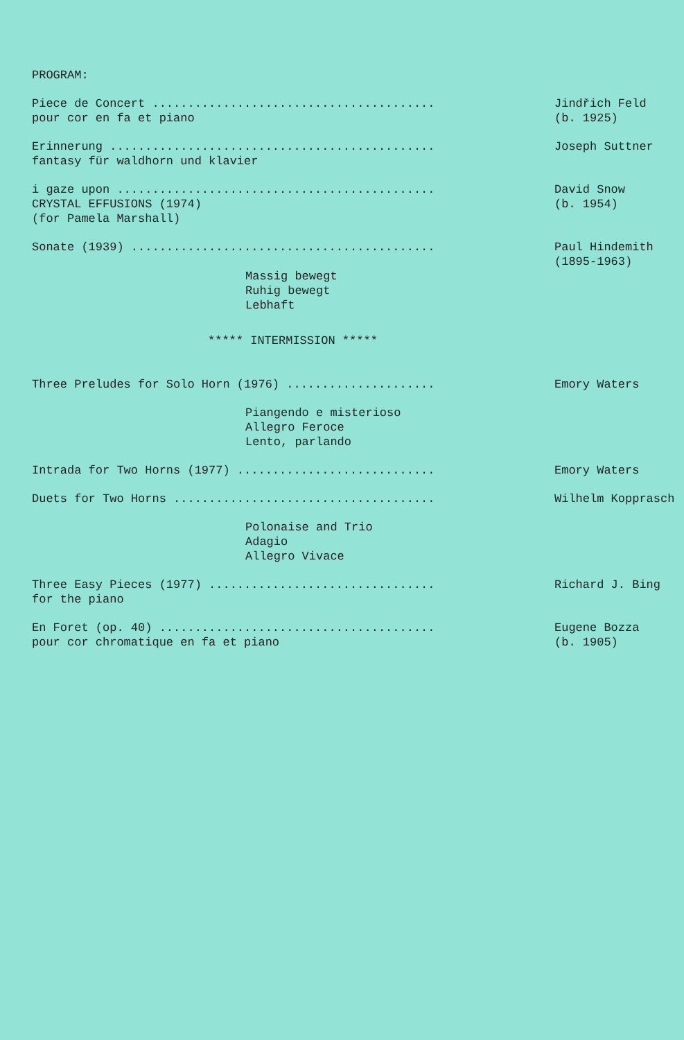PROGRAM:
Piece de Concert ........................................ pour cor en fa et piano
Jindřich Feld (b. 1925)
Erinnerung .............................................. fantasy für waldhorn und klavier
Joseph Suttner
i gaze upon ............................................. CRYSTAL EFFUSIONS (1974) (for Pamela Marshall)
David Snow (b. 1954)
Sonate (1939) ...........................................
Paul Hindemith (1895-1963)
Massig bewegt Ruhig bewegt Lebhaft
***** INTERMISSION *****
Three Preludes for Solo Horn (1976) .....................
Emory Waters
Piangendo e misterioso Allegro Feroce Lento, parlando
Intrada for Two Horns (1977) ............................
Emory Waters
Duets for Two Horns .....................................
Wilhelm Kopprasch
Polonaise and Trio Adagio Allegro Vivace
Three Easy Pieces (1977) ................................ for the piano
Richard J. Bing
En Foret (op. 40) ....................................... pour cor chromatique en fa et piano
Eugene Bozza (b. 1905)